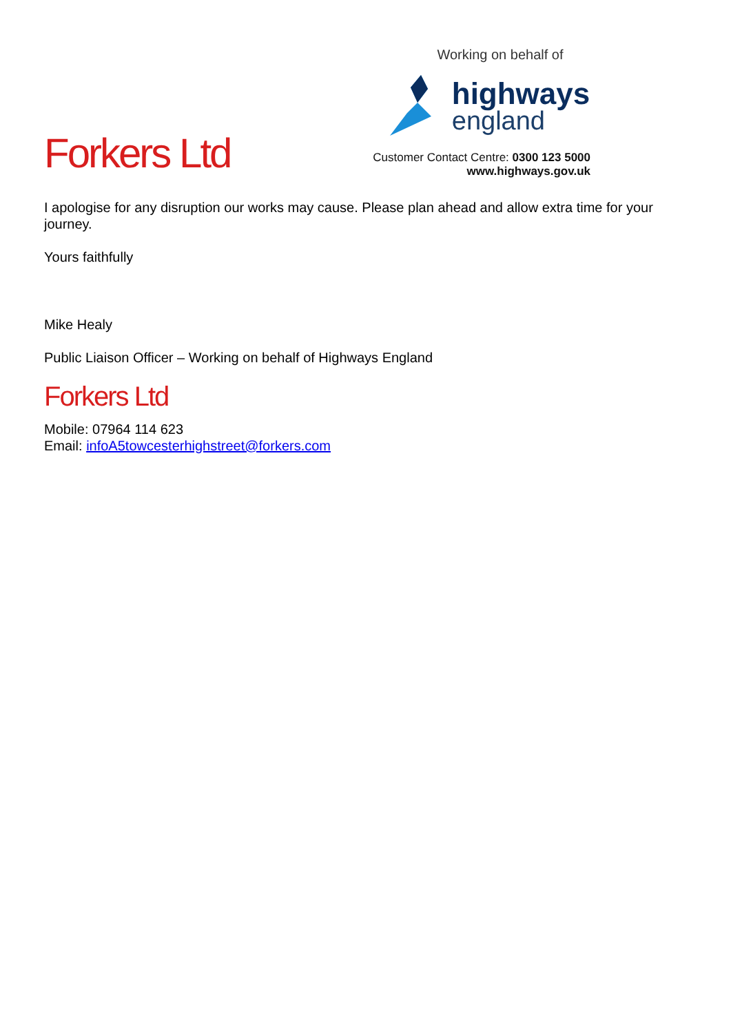Forkers Ltd
Working on behalf of
highways
england
Customer Contact Centre: 0300 123 5000
www.highways.gov.uk
I apologise for any disruption our works may cause. Please plan ahead and allow extra time for your journey.
Yours faithfully
Mike Healy
Public Liaison Officer – Working on behalf of Highways England
Forkers Ltd
Mobile: 07964 114 623
Email: infoA5towcesterhighstreet@forkers.com